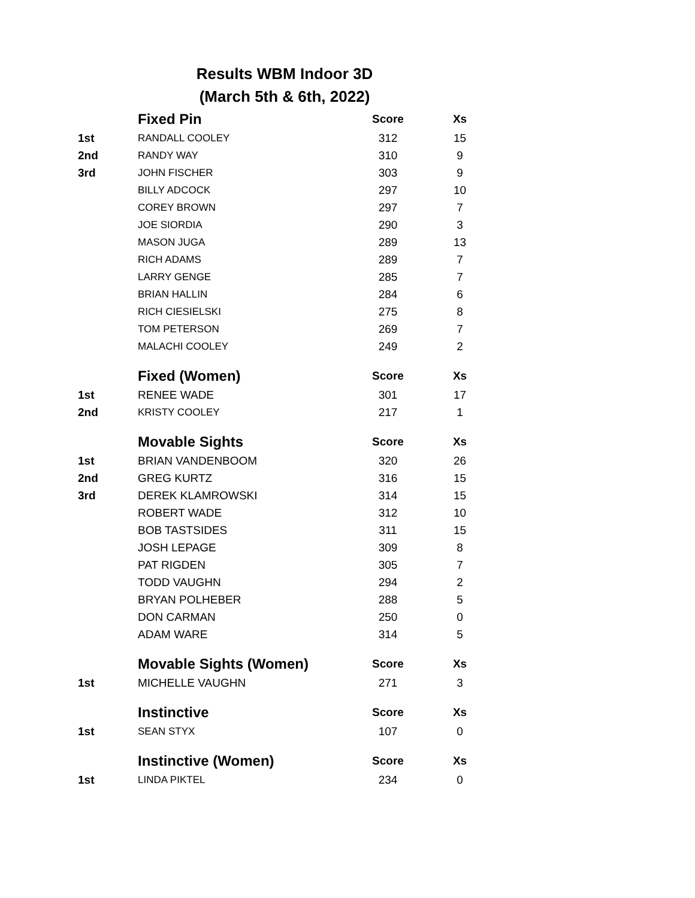Results WBM Indoor 3D
(March 5th & 6th, 2022)
| | Fixed Pin | Score | Xs |
| --- | --- | --- | --- |
| 1st | RANDALL COOLEY | 312 | 15 |
| 2nd | RANDY WAY | 310 | 9 |
| 3rd | JOHN FISCHER | 303 | 9 |
| | BILLY ADCOCK | 297 | 10 |
| | COREY BROWN | 297 | 7 |
| | JOE SIORDIA | 290 | 3 |
| | MASON JUGA | 289 | 13 |
| | RICH ADAMS | 289 | 7 |
| | LARRY GENGE | 285 | 7 |
| | BRIAN HALLIN | 284 | 6 |
| | RICH CIESIELSKI | 275 | 8 |
| | TOM PETERSON | 269 | 7 |
| | MALACHI COOLEY | 249 | 2 |
| | Fixed (Women) | Score | Xs |
| 1st | RENEE WADE | 301 | 17 |
| 2nd | KRISTY COOLEY | 217 | 1 |
| | Movable Sights | Score | Xs |
| 1st | BRIAN VANDENBOOM | 320 | 26 |
| 2nd | GREG KURTZ | 316 | 15 |
| 3rd | DEREK KLAMROWSKI | 314 | 15 |
| | ROBERT WADE | 312 | 10 |
| | BOB TASTSIDES | 311 | 15 |
| | JOSH LEPAGE | 309 | 8 |
| | PAT RIGDEN | 305 | 7 |
| | TODD VAUGHN | 294 | 2 |
| | BRYAN POLHEBER | 288 | 5 |
| | DON CARMAN | 250 | 0 |
| | ADAM WARE | 314 | 5 |
| | Movable Sights (Women) | Score | Xs |
| 1st | MICHELLE VAUGHN | 271 | 3 |
| | Instinctive | Score | Xs |
| 1st | SEAN STYX | 107 | 0 |
| | Instinctive (Women) | Score | Xs |
| 1st | LINDA PIKTEL | 234 | 0 |